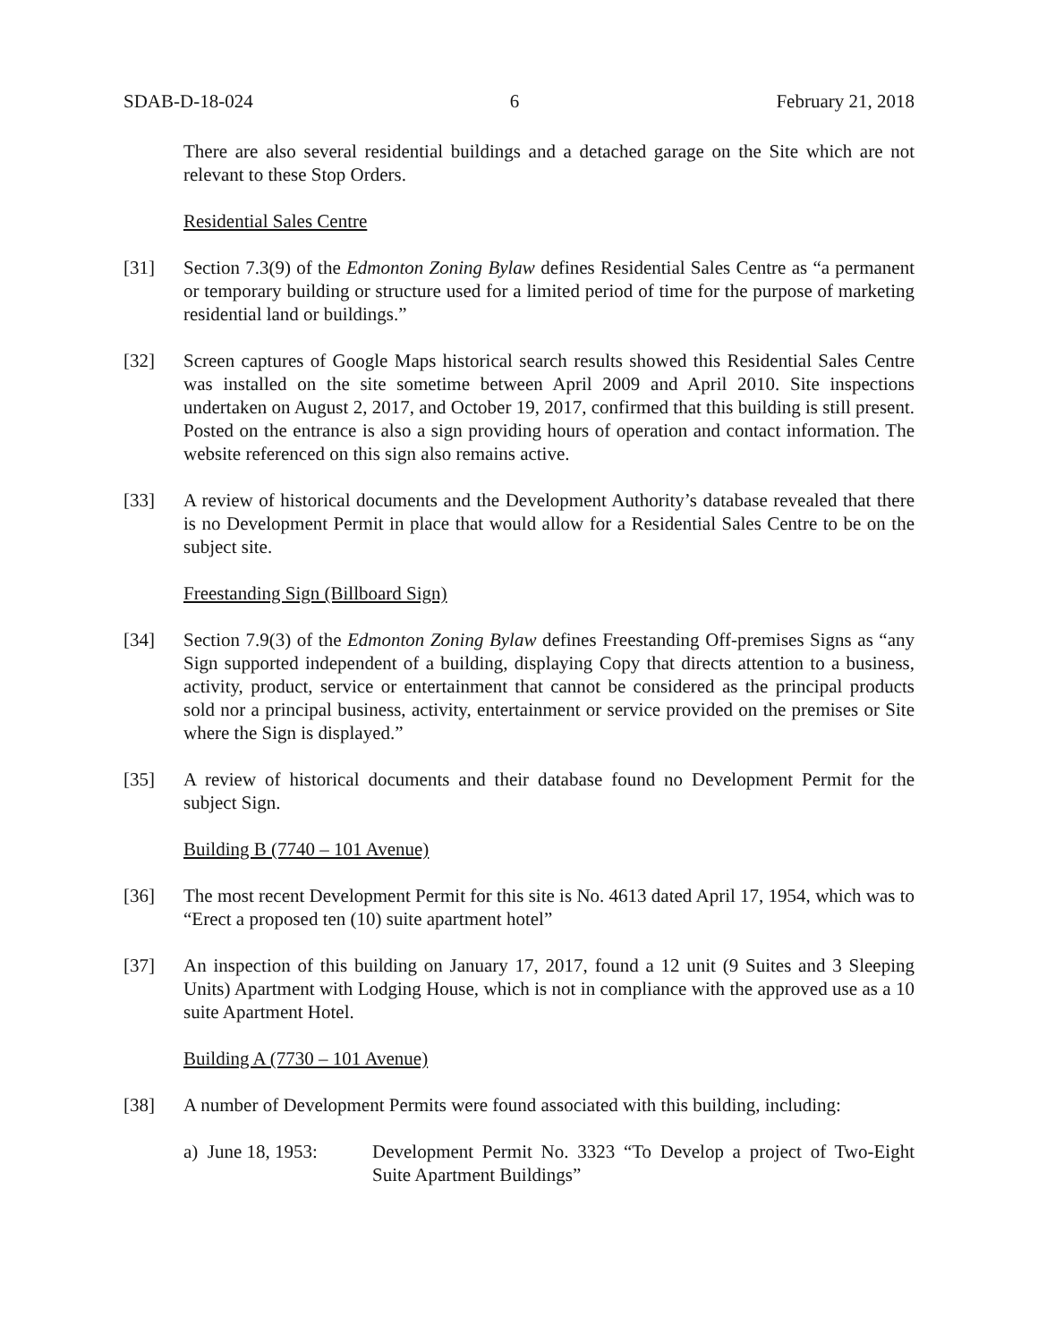SDAB-D-18-024 6 February 21, 2018
There are also several residential buildings and a detached garage on the Site which are not relevant to these Stop Orders.
Residential Sales Centre
[31] Section 7.3(9) of the Edmonton Zoning Bylaw defines Residential Sales Centre as “a permanent or temporary building or structure used for a limited period of time for the purpose of marketing residential land or buildings.”
[32] Screen captures of Google Maps historical search results showed this Residential Sales Centre was installed on the site sometime between April 2009 and April 2010. Site inspections undertaken on August 2, 2017, and October 19, 2017, confirmed that this building is still present. Posted on the entrance is also a sign providing hours of operation and contact information. The website referenced on this sign also remains active.
[33] A review of historical documents and the Development Authority’s database revealed that there is no Development Permit in place that would allow for a Residential Sales Centre to be on the subject site.
Freestanding Sign (Billboard Sign)
[34] Section 7.9(3) of the Edmonton Zoning Bylaw defines Freestanding Off-premises Signs as “any Sign supported independent of a building, displaying Copy that directs attention to a business, activity, product, service or entertainment that cannot be considered as the principal products sold nor a principal business, activity, entertainment or service provided on the premises or Site where the Sign is displayed.”
[35] A review of historical documents and their database found no Development Permit for the subject Sign.
Building B (7740 – 101 Avenue)
[36] The most recent Development Permit for this site is No. 4613 dated April 17, 1954, which was to “Erect a proposed ten (10) suite apartment hotel”
[37] An inspection of this building on January 17, 2017, found a 12 unit (9 Suites and 3 Sleeping Units) Apartment with Lodging House, which is not in compliance with the approved use as a 10 suite Apartment Hotel.
Building A (7730 – 101 Avenue)
[38] A number of Development Permits were found associated with this building, including:
a) June 18, 1953: Development Permit No. 3323 “To Develop a project of Two-Eight Suite Apartment Buildings”